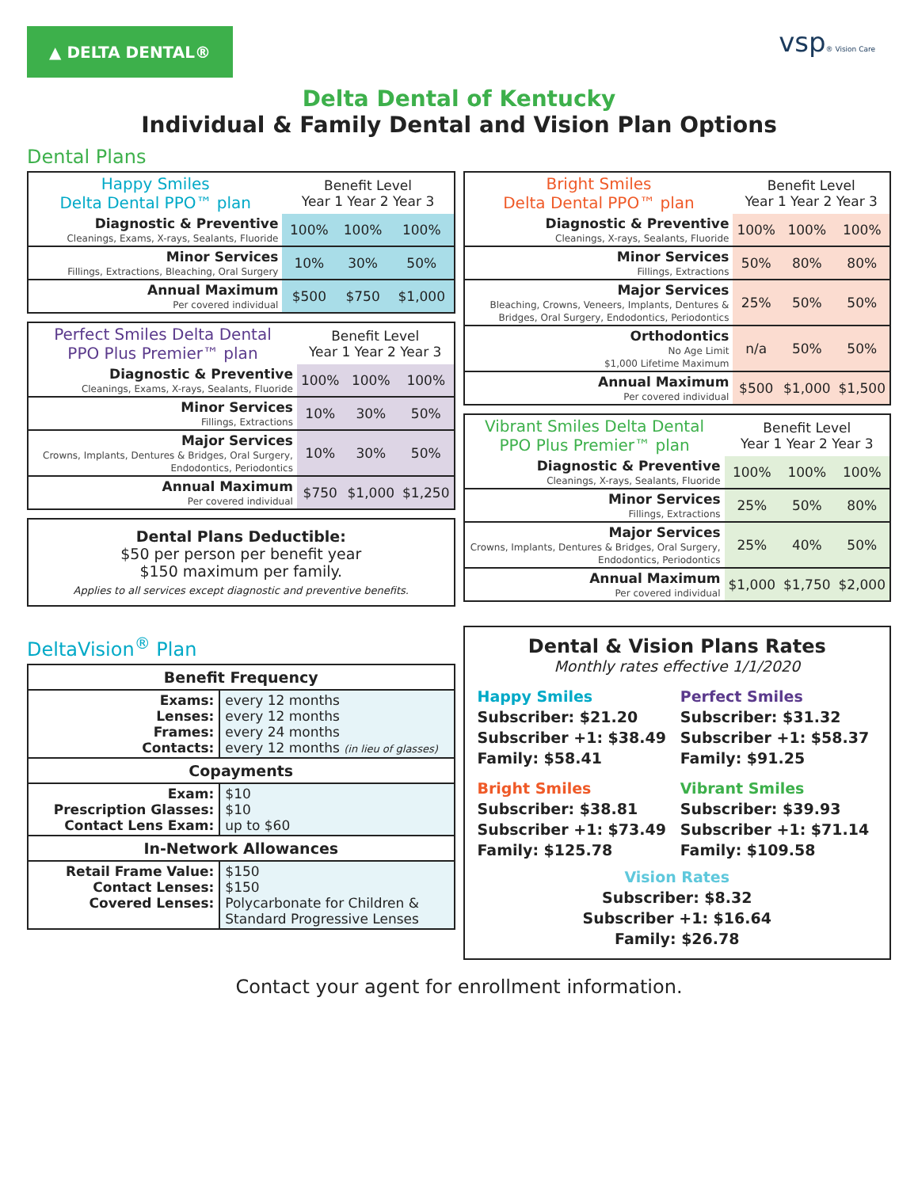▲ DELTA DENTAL®
vsp® Vision Care
Delta Dental of Kentucky
Individual & Family Dental and Vision Plan Options
Dental Plans
| Happy Smiles Delta Dental PPO™ plan | Benefit Level Year 1 Year 2 Year 3 | | |
| Diagnostic & Preventive Cleanings, Exams, X-rays, Sealants, Fluoride | 100% | 100% | 100% |
| Minor Services Fillings, Extractions, Bleaching, Oral Surgery | 10% | 30% | 50% |
| Annual Maximum Per covered individual | $500 | $750 | $1,000 |
| Perfect Smiles Delta Dental PPO Plus Premier™ plan | Benefit Level Year 1 Year 2 Year 3 | | |
| Diagnostic & Preventive Cleanings, Exams, X-rays, Sealants, Fluoride | 100% | 100% | 100% |
| Minor Services Fillings, Extractions | 10% | 30% | 50% |
| Major Services Crowns, Implants, Dentures & Bridges, Oral Surgery, Endodontics, Periodontics | 10% | 30% | 50% |
| Annual Maximum Per covered individual | $750 | $1,000 | $1,250 |
Dental Plans Deductible:
$50 per person per benefit year
$150 maximum per family.
Applies to all services except diagnostic and preventive benefits.
| Bright Smiles Delta Dental PPO™ plan | Benefit Level Year 1 Year 2 Year 3 | | |
| Diagnostic & Preventive Cleanings, X-rays, Sealants, Fluoride | 100% | 100% | 100% |
| Minor Services Fillings, Extractions | 50% | 80% | 80% |
| Major Services Bleaching, Crowns, Veneers, Implants, Dentures & Bridges, Oral Surgery, Endodontics, Periodontics | 25% | 50% | 50% |
| Orthodontics No Age Limit $1,000 Lifetime Maximum | n/a | 50% | 50% |
| Annual Maximum Per covered individual | $500 | $1,000 | $1,500 |
| Vibrant Smiles Delta Dental PPO Plus Premier™ plan | Benefit Level Year 1 Year 2 Year 3 | | |
| Diagnostic & Preventive Cleanings, X-rays, Sealants, Fluoride | 100% | 100% | 100% |
| Minor Services Fillings, Extractions | 25% | 50% | 80% |
| Major Services Crowns, Implants, Dentures & Bridges, Oral Surgery, Endodontics, Periodontics | 25% | 40% | 50% |
| Annual Maximum Per covered individual | $1,000 | $1,750 | $2,000 |
DeltaVision<sup>®</sup> Plan
| Benefit Frequency | |
| --- | --- |
| Exams: Lenses: Frames: Contacts: | every 12 months every 12 months every 24 months every 12 months (in lieu of glasses) |
| Copayments | |
| Exam: Prescription Glasses: Contact Lens Exam: | $10 $10 up to $60 |
| In-Network Allowances | |
| Retail Frame Value: Contact Lenses: Covered Lenses: | $150 $150 Polycarbonate for Children & Standard Progressive Lenses |
Dental & Vision Plans Rates
Monthly rates effective 1/1/2020
Happy Smiles
Subscriber: $21.20
Subscriber +1: $38.49
Family: $58.41
Perfect Smiles
Subscriber: $31.32
Subscriber +1: $58.37
Family: $91.25
Bright Smiles
Subscriber: $38.81
Subscriber +1: $73.49
Family: $125.78
Vibrant Smiles
Subscriber: $39.93
Subscriber +1: $71.14
Family: $109.58
Vision Rates
Subscriber: $8.32
Subscriber +1: $16.64
Family: $26.78
Contact your agent for enrollment information.